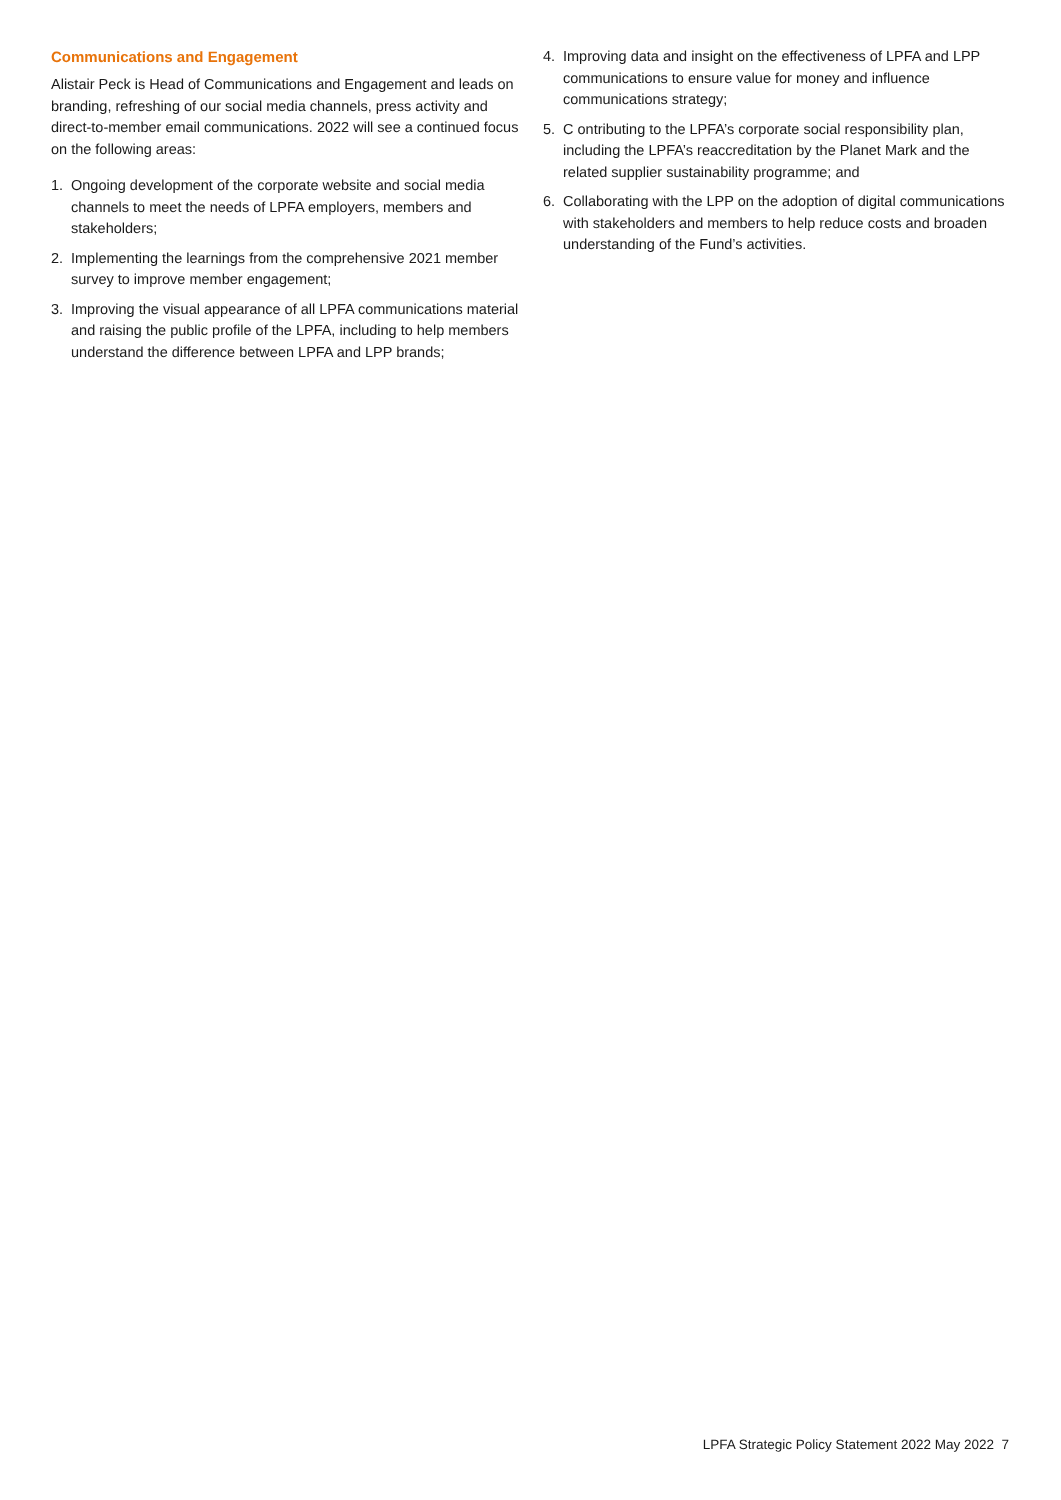Communications and Engagement
Alistair Peck is Head of Communications and Engagement and leads on branding, refreshing of our social media channels, press activity and direct-to-member email communications. 2022 will see a continued focus on the following areas:
1. Ongoing development of the corporate website and social media channels to meet the needs of LPFA employers, members and stakeholders;
2. Implementing the learnings from the comprehensive 2021 member survey to improve member engagement;
3. Improving the visual appearance of all LPFA communications material and raising the public profile of the LPFA, including to help members understand the difference between LPFA and LPP brands;
4. Improving data and insight on the effectiveness of LPFA and LPP communications to ensure value for money and influence communications strategy;
5. C ontributing to the LPFA’s corporate social responsibility plan, including the LPFA’s reaccreditation by the Planet Mark and the related supplier sustainability programme; and
6. Collaborating with the LPP on the adoption of digital communications with stakeholders and members to help reduce costs and broaden understanding of the Fund’s activities.
LPFA Strategic Policy Statement 2022 May 2022 7